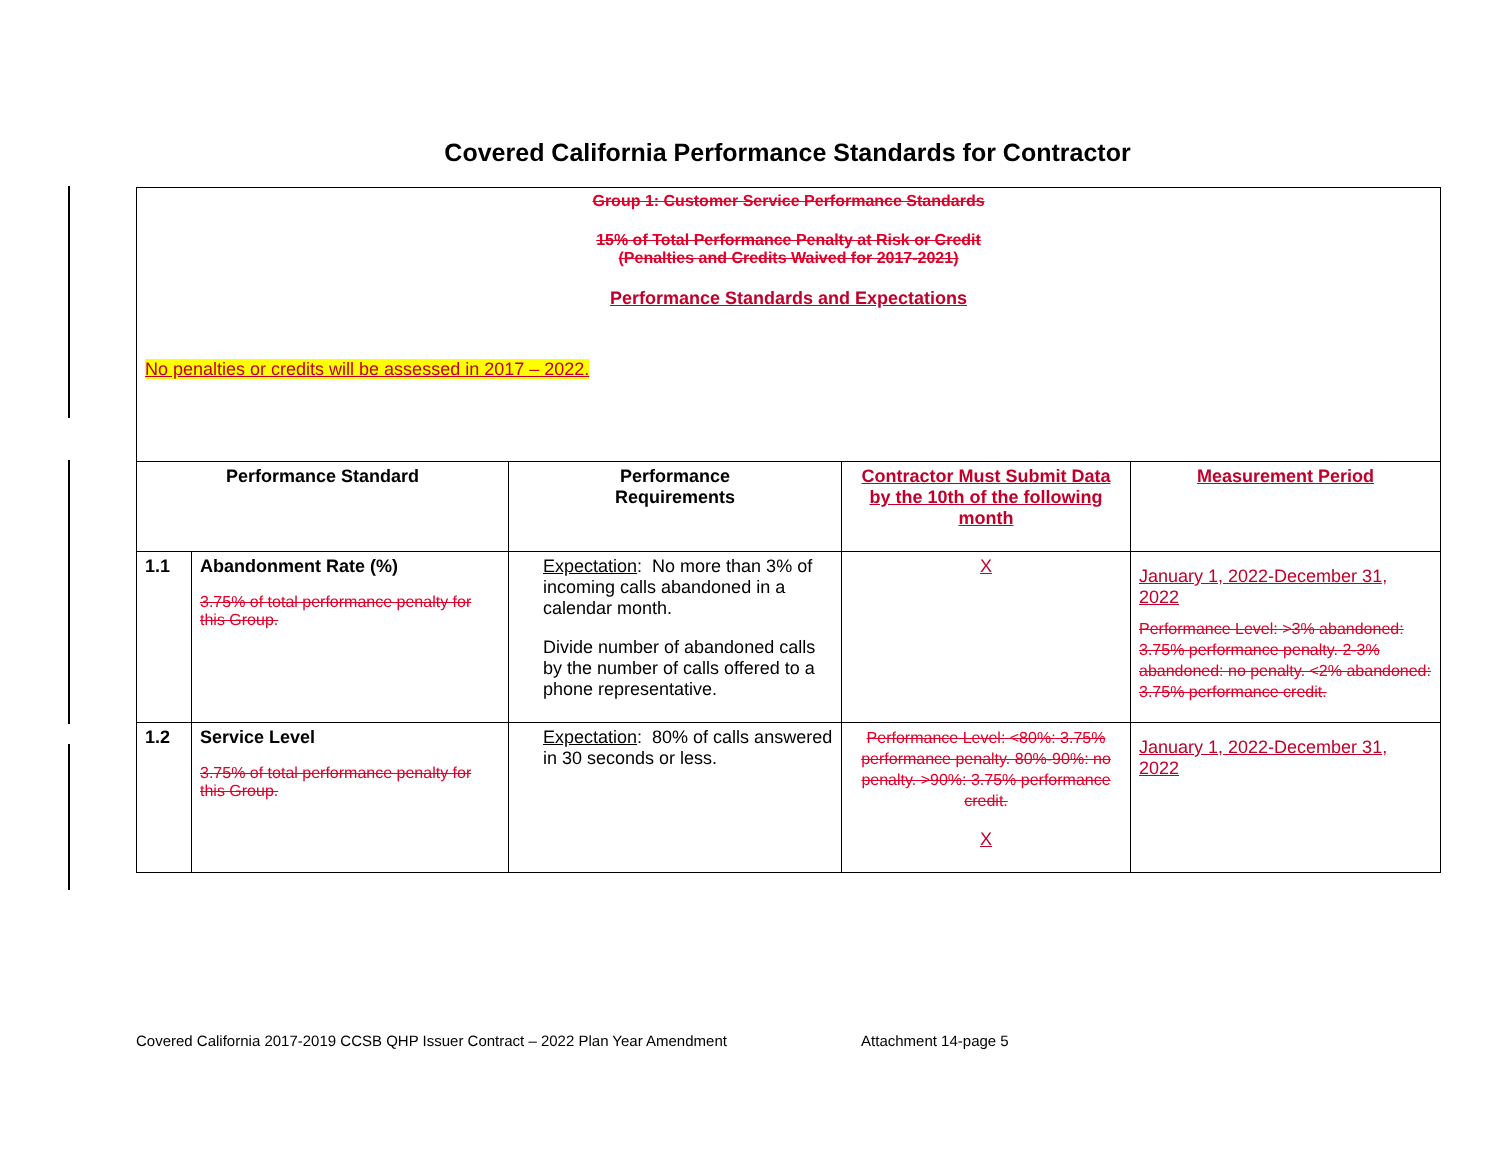Covered California Performance Standards for Contractor
| Group 1: Customer Service Performance Standards 15% of Total Performance Penalty at Risk or Credit (Penalties and Credits Waived for 2017-2021) Performance Standards and Expectations No penalties or credits will be assessed in 2017 – 2022. | | | | |
| Performance Standard | | Performance Requirements | Contractor Must Submit Data by the 10th of the following month | Measurement Period |
| 1.1 | Abandonment Rate (%) 3.75% of total performance penalty for this Group. | Expectation : No more than 3% of incoming calls abandoned in a calendar month. Divide number of abandoned calls by the number of calls offered to a phone representative. | X | January 1, 2022-December 31, 2022 Performance Level: >3% abandoned: 3.75% performance penalty. 2-3% abandoned: no penalty. <2% abandoned: 3.75% performance credit. |
| 1.2 | Service Level 3.75% of total performance penalty for this Group. | Expectation : 80% of calls answered in 30 seconds or less. | Performance Level: <80%: 3.75% performance penalty. 80%-90%: no penalty. >90%: 3.75% performance credit. X | January 1, 2022-December 31, 2022 |
Covered California 2017-2019 CCSB QHP Issuer Contract – 2022 Plan Year Amendment Attachment 14-page 5